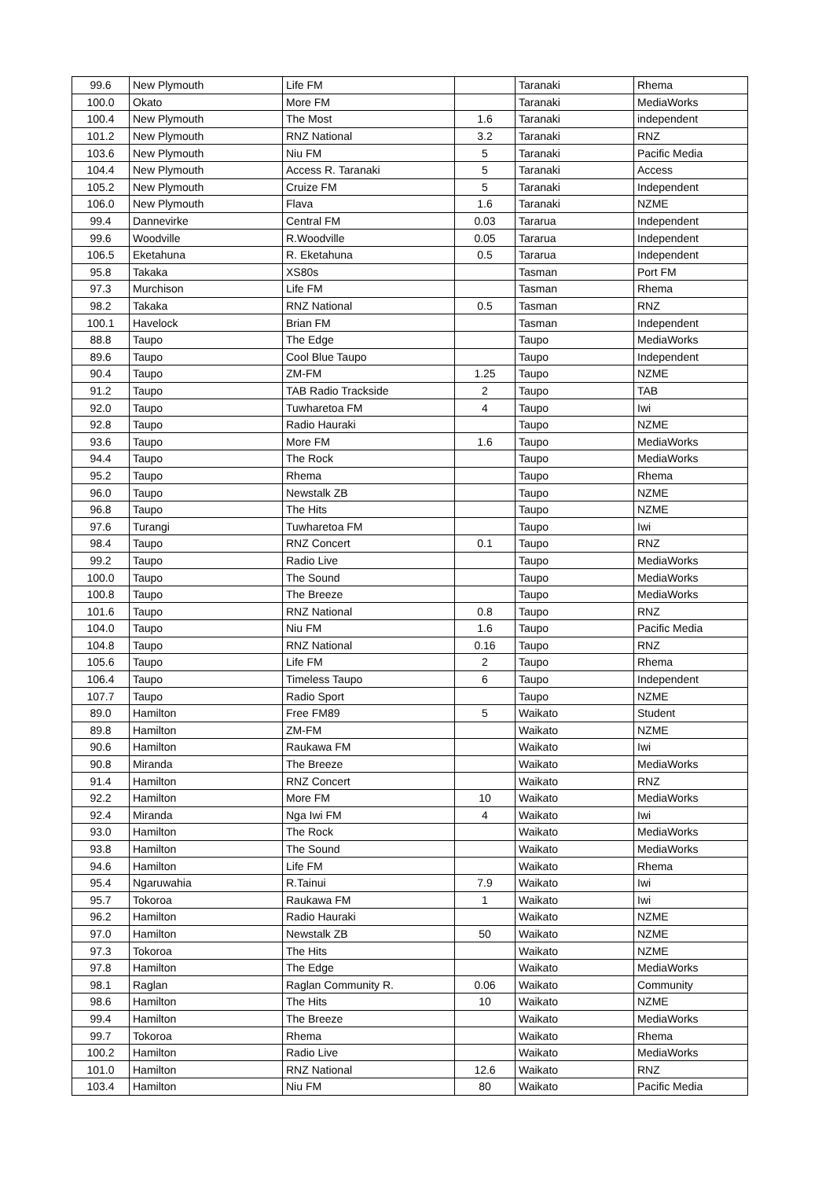| 99.6 | New Plymouth | Life FM | | Taranaki | Rhema |
| 100.0 | Okato | More FM | | Taranaki | MediaWorks |
| 100.4 | New Plymouth | The Most | 1.6 | Taranaki | independent |
| 101.2 | New Plymouth | RNZ National | 3.2 | Taranaki | RNZ |
| 103.6 | New Plymouth | Niu FM | 5 | Taranaki | Pacific Media |
| 104.4 | New Plymouth | Access R. Taranaki | 5 | Taranaki | Access |
| 105.2 | New Plymouth | Cruize FM | 5 | Taranaki | Independent |
| 106.0 | New Plymouth | Flava | 1.6 | Taranaki | NZME |
| 99.4 | Dannevirke | Central FM | 0.03 | Tararua | Independent |
| 99.6 | Woodville | R.Woodville | 0.05 | Tararua | Independent |
| 106.5 | Eketahuna | R. Eketahuna | 0.5 | Tararua | Independent |
| 95.8 | Takaka | XS80s | | Tasman | Port FM |
| 97.3 | Murchison | Life FM | | Tasman | Rhema |
| 98.2 | Takaka | RNZ National | 0.5 | Tasman | RNZ |
| 100.1 | Havelock | Brian FM | | Tasman | Independent |
| 88.8 | Taupo | The Edge | | Taupo | MediaWorks |
| 89.6 | Taupo | Cool Blue Taupo | | Taupo | Independent |
| 90.4 | Taupo | ZM-FM | 1.25 | Taupo | NZME |
| 91.2 | Taupo | TAB Radio Trackside | 2 | Taupo | TAB |
| 92.0 | Taupo | Tuwharetoa FM | 4 | Taupo | Iwi |
| 92.8 | Taupo | Radio Hauraki | | Taupo | NZME |
| 93.6 | Taupo | More FM | 1.6 | Taupo | MediaWorks |
| 94.4 | Taupo | The Rock | | Taupo | MediaWorks |
| 95.2 | Taupo | Rhema | | Taupo | Rhema |
| 96.0 | Taupo | Newstalk ZB | | Taupo | NZME |
| 96.8 | Taupo | The Hits | | Taupo | NZME |
| 97.6 | Turangi | Tuwharetoa FM | | Taupo | Iwi |
| 98.4 | Taupo | RNZ Concert | 0.1 | Taupo | RNZ |
| 99.2 | Taupo | Radio Live | | Taupo | MediaWorks |
| 100.0 | Taupo | The Sound | | Taupo | MediaWorks |
| 100.8 | Taupo | The Breeze | | Taupo | MediaWorks |
| 101.6 | Taupo | RNZ National | 0.8 | Taupo | RNZ |
| 104.0 | Taupo | Niu FM | 1.6 | Taupo | Pacific Media |
| 104.8 | Taupo | RNZ National | 0.16 | Taupo | RNZ |
| 105.6 | Taupo | Life FM | 2 | Taupo | Rhema |
| 106.4 | Taupo | Timeless Taupo | 6 | Taupo | Independent |
| 107.7 | Taupo | Radio Sport | | Taupo | NZME |
| 89.0 | Hamilton | Free FM89 | 5 | Waikato | Student |
| 89.8 | Hamilton | ZM-FM | | Waikato | NZME |
| 90.6 | Hamilton | Raukawa FM | | Waikato | Iwi |
| 90.8 | Miranda | The Breeze | | Waikato | MediaWorks |
| 91.4 | Hamilton | RNZ Concert | | Waikato | RNZ |
| 92.2 | Hamilton | More FM | 10 | Waikato | MediaWorks |
| 92.4 | Miranda | Nga Iwi FM | 4 | Waikato | Iwi |
| 93.0 | Hamilton | The Rock | | Waikato | MediaWorks |
| 93.8 | Hamilton | The Sound | | Waikato | MediaWorks |
| 94.6 | Hamilton | Life FM | | Waikato | Rhema |
| 95.4 | Ngaruwahia | R.Tainui | 7.9 | Waikato | Iwi |
| 95.7 | Tokoroa | Raukawa FM | 1 | Waikato | Iwi |
| 96.2 | Hamilton | Radio Hauraki | | Waikato | NZME |
| 97.0 | Hamilton | Newstalk ZB | 50 | Waikato | NZME |
| 97.3 | Tokoroa | The Hits | | Waikato | NZME |
| 97.8 | Hamilton | The Edge | | Waikato | MediaWorks |
| 98.1 | Raglan | Raglan Community R. | 0.06 | Waikato | Community |
| 98.6 | Hamilton | The Hits | 10 | Waikato | NZME |
| 99.4 | Hamilton | The Breeze | | Waikato | MediaWorks |
| 99.7 | Tokoroa | Rhema | | Waikato | Rhema |
| 100.2 | Hamilton | Radio Live | | Waikato | MediaWorks |
| 101.0 | Hamilton | RNZ National | 12.6 | Waikato | RNZ |
| 103.4 | Hamilton | Niu FM | 80 | Waikato | Pacific Media |